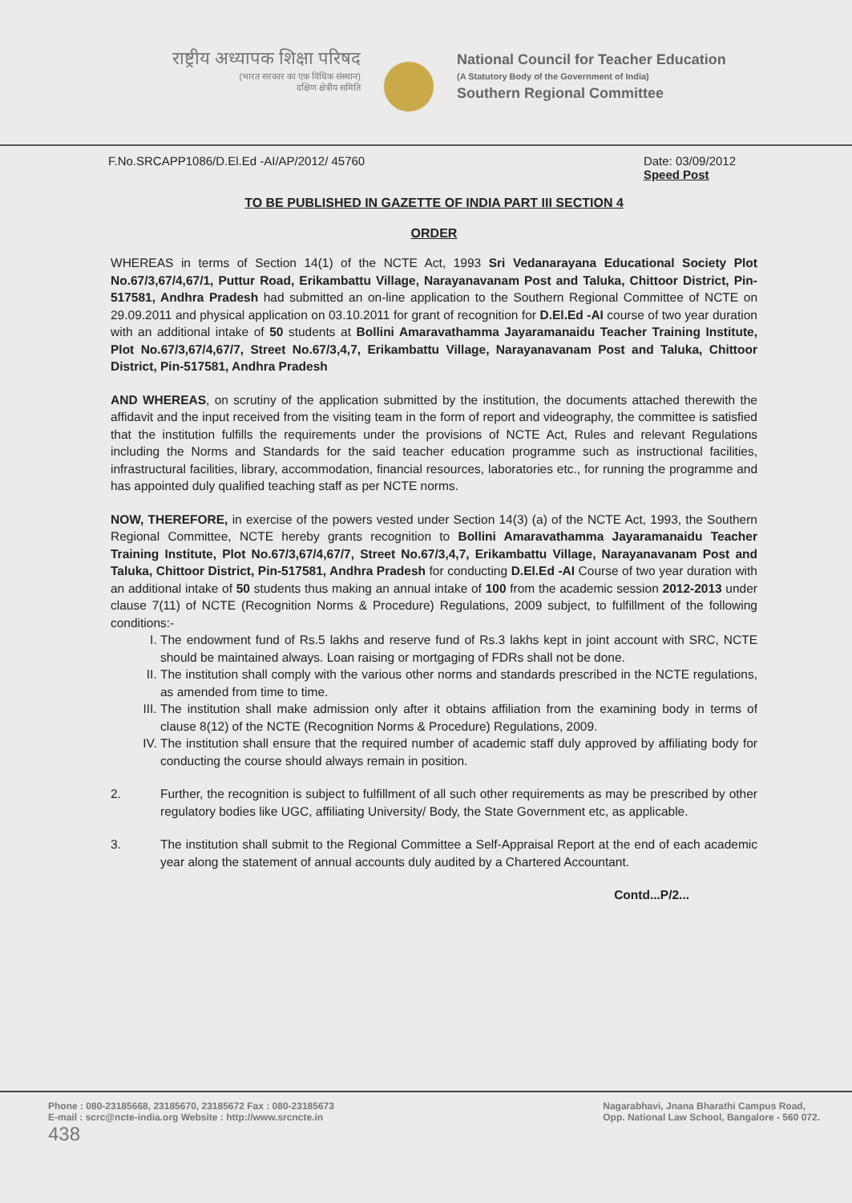राष्ट्रीय अध्यापक शिक्षा परिषद
(भारत सरकार का एक विधिक संस्थान)
दक्षिण क्षेत्रीय समिति
National Council for Teacher Education
(A Statutory Body of the Government of India)
Southern Regional Committee
F.No.SRCAPP1086/D.El.Ed -AI/AP/2012/ 45760
Date: 03/09/2012
Speed Post
TO BE PUBLISHED IN GAZETTE OF INDIA PART III SECTION 4
ORDER
WHEREAS in terms of Section 14(1) of the NCTE Act, 1993 Sri Vedanarayana Educational Society Plot No.67/3,67/4,67/1, Puttur Road, Erikambattu Village, Narayanavanam Post and Taluka, Chittoor District, Pin-517581, Andhra Pradesh had submitted an on-line application to the Southern Regional Committee of NCTE on 29.09.2011 and physical application on 03.10.2011 for grant of recognition for D.El.Ed -AI course of two year duration with an additional intake of 50 students at Bollini Amaravathamma Jayaramanaidu Teacher Training Institute, Plot No.67/3,67/4,67/7, Street No.67/3,4,7, Erikambattu Village, Narayanavanam Post and Taluka, Chittoor District, Pin-517581, Andhra Pradesh
AND WHEREAS, on scrutiny of the application submitted by the institution, the documents attached therewith the affidavit and the input received from the visiting team in the form of report and videography, the committee is satisfied that the institution fulfills the requirements under the provisions of NCTE Act, Rules and relevant Regulations including the Norms and Standards for the said teacher education programme such as instructional facilities, infrastructural facilities, library, accommodation, financial resources, laboratories etc., for running the programme and has appointed duly qualified teaching staff as per NCTE norms.
NOW, THEREFORE, in exercise of the powers vested under Section 14(3) (a) of the NCTE Act, 1993, the Southern Regional Committee, NCTE hereby grants recognition to Bollini Amaravathamma Jayaramanaidu Teacher Training Institute, Plot No.67/3,67/4,67/7, Street No.67/3,4,7, Erikambattu Village, Narayanavanam Post and Taluka, Chittoor District, Pin-517581, Andhra Pradesh for conducting D.El.Ed -AI Course of two year duration with an additional intake of 50 students thus making an annual intake of 100 from the academic session 2012-2013 under clause 7(11) of NCTE (Recognition Norms & Procedure) Regulations, 2009 subject, to fulfillment of the following conditions:-
I. The endowment fund of Rs.5 lakhs and reserve fund of Rs.3 lakhs kept in joint account with SRC, NCTE should be maintained always. Loan raising or mortgaging of FDRs shall not be done.
II. The institution shall comply with the various other norms and standards prescribed in the NCTE regulations, as amended from time to time.
III. The institution shall make admission only after it obtains affiliation from the examining body in terms of clause 8(12) of the NCTE (Recognition Norms & Procedure) Regulations, 2009.
IV. The institution shall ensure that the required number of academic staff duly approved by affiliating body for conducting the course should always remain in position.
2. Further, the recognition is subject to fulfillment of all such other requirements as may be prescribed by other regulatory bodies like UGC, affiliating University/ Body, the State Government etc, as applicable.
3. The institution shall submit to the Regional Committee a Self-Appraisal Report at the end of each academic year along the statement of annual accounts duly audited by a Chartered Accountant.
Contd...P/2...
Phone : 080-23185668, 23185670, 23185672 Fax : 080-23185673
E-mail : scrc@ncte-india.org Website : http://www.srcncte.in
438
Nagarabhavi, Jnana Bharathi Campus Road,
Opp. National Law School, Bangalore - 560 072.